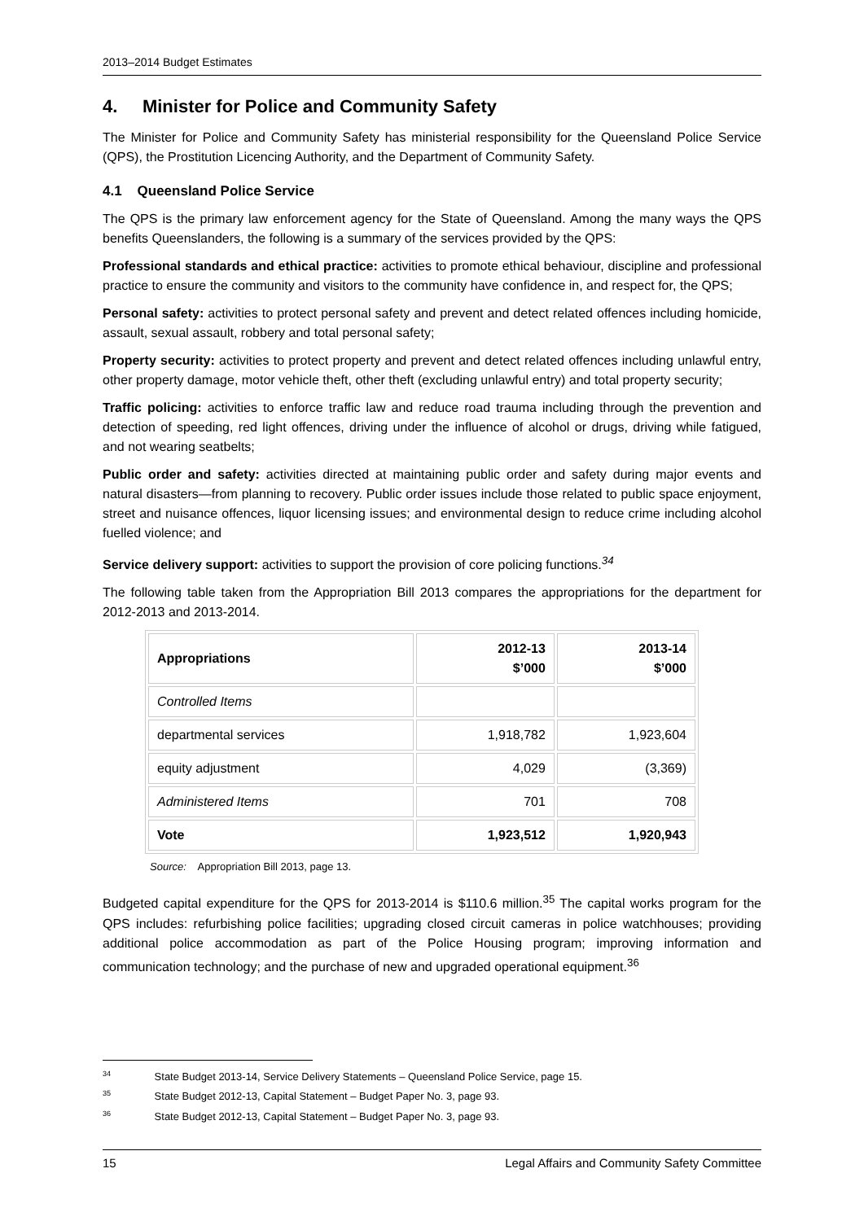2013–2014 Budget Estimates
4. Minister for Police and Community Safety
The Minister for Police and Community Safety has ministerial responsibility for the Queensland Police Service (QPS), the Prostitution Licencing Authority, and the Department of Community Safety.
4.1 Queensland Police Service
The QPS is the primary law enforcement agency for the State of Queensland. Among the many ways the QPS benefits Queenslanders, the following is a summary of the services provided by the QPS:
Professional standards and ethical practice: activities to promote ethical behaviour, discipline and professional practice to ensure the community and visitors to the community have confidence in, and respect for, the QPS;
Personal safety: activities to protect personal safety and prevent and detect related offences including homicide, assault, sexual assault, robbery and total personal safety;
Property security: activities to protect property and prevent and detect related offences including unlawful entry, other property damage, motor vehicle theft, other theft (excluding unlawful entry) and total property security;
Traffic policing: activities to enforce traffic law and reduce road trauma including through the prevention and detection of speeding, red light offences, driving under the influence of alcohol or drugs, driving while fatigued, and not wearing seatbelts;
Public order and safety: activities directed at maintaining public order and safety during major events and natural disasters—from planning to recovery. Public order issues include those related to public space enjoyment, street and nuisance offences, liquor licensing issues; and environmental design to reduce crime including alcohol fuelled violence; and
Service delivery support: activities to support the provision of core policing functions.<sup>34</sup>
The following table taken from the Appropriation Bill 2013 compares the appropriations for the department for 2012-2013 and 2013-2014.
| Appropriations | 2012-13 $’000 | 2013-14 $’000 |
| --- | --- | --- |
| Controlled Items | | |
| departmental services | 1,918,782 | 1,923,604 |
| equity adjustment | 4,029 | (3,369) |
| Administered Items | 701 | 708 |
| Vote | 1,923,512 | 1,920,943 |
Source: Appropriation Bill 2013, page 13.
Budgeted capital expenditure for the QPS for 2013-2014 is $110.6 million.<sup>35</sup> The capital works program for the QPS includes: refurbishing police facilities; upgrading closed circuit cameras in police watchhouses; providing additional police accommodation as part of the Police Housing program; improving information and communication technology; and the purchase of new and upgraded operational equipment.<sup>36</sup>
<sup>34</sup> State Budget 2013-14, Service Delivery Statements – Queensland Police Service, page 15.
<sup>35</sup> State Budget 2012-13, Capital Statement – Budget Paper No. 3, page 93.
<sup>36</sup> State Budget 2012-13, Capital Statement – Budget Paper No. 3, page 93.
15 Legal Affairs and Community Safety Committee